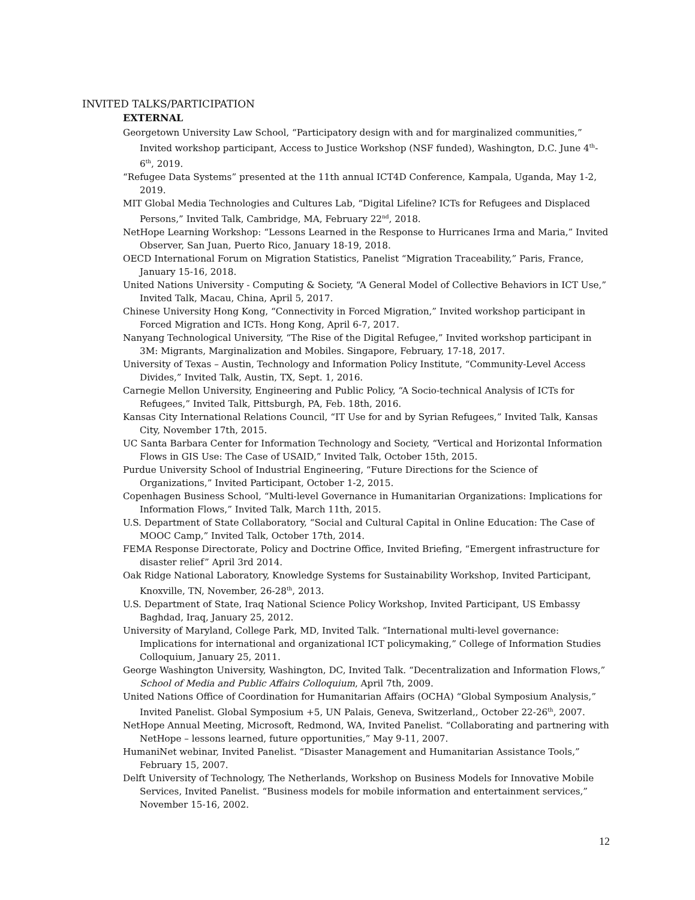INVITED TALKS/PARTICIPATION
EXTERNAL
Georgetown University Law School, “Participatory design with and for marginalized communities,” Invited workshop participant, Access to Justice Workshop (NSF funded), Washington, D.C. June 4<sup>th</sup>-6<sup>th</sup>, 2019.
“Refugee Data Systems” presented at the 11th annual ICT4D Conference, Kampala, Uganda, May 1-2, 2019.
MIT Global Media Technologies and Cultures Lab, “Digital Lifeline? ICTs for Refugees and Displaced Persons,” Invited Talk, Cambridge, MA, February 22<sup>nd</sup>, 2018.
NetHope Learning Workshop: “Lessons Learned in the Response to Hurricanes Irma and Maria,” Invited Observer, San Juan, Puerto Rico, January 18-19, 2018.
OECD International Forum on Migration Statistics, Panelist “Migration Traceability,” Paris, France, January 15-16, 2018.
United Nations University - Computing & Society, “A General Model of Collective Behaviors in ICT Use,” Invited Talk, Macau, China, April 5, 2017.
Chinese University Hong Kong, “Connectivity in Forced Migration,” Invited workshop participant in Forced Migration and ICTs. Hong Kong, April 6-7, 2017.
Nanyang Technological University, “The Rise of the Digital Refugee,” Invited workshop participant in 3M: Migrants, Marginalization and Mobiles. Singapore, February, 17-18, 2017.
University of Texas – Austin, Technology and Information Policy Institute, “Community-Level Access Divides,” Invited Talk, Austin, TX, Sept. 1, 2016.
Carnegie Mellon University, Engineering and Public Policy, “A Socio-technical Analysis of ICTs for Refugees,” Invited Talk, Pittsburgh, PA, Feb. 18th, 2016.
Kansas City International Relations Council, “IT Use for and by Syrian Refugees,” Invited Talk, Kansas City, November 17th, 2015.
UC Santa Barbara Center for Information Technology and Society, “Vertical and Horizontal Information Flows in GIS Use: The Case of USAID,” Invited Talk, October 15th, 2015.
Purdue University School of Industrial Engineering, “Future Directions for the Science of Organizations,” Invited Participant, October 1-2, 2015.
Copenhagen Business School, “Multi-level Governance in Humanitarian Organizations: Implications for Information Flows,” Invited Talk, March 11th, 2015.
U.S. Department of State Collaboratory, “Social and Cultural Capital in Online Education: The Case of MOOC Camp,” Invited Talk, October 17th, 2014.
FEMA Response Directorate, Policy and Doctrine Office, Invited Briefing, “Emergent infrastructure for disaster relief” April 3rd 2014.
Oak Ridge National Laboratory, Knowledge Systems for Sustainability Workshop, Invited Participant, Knoxville, TN, November, 26-28<sup>th</sup>, 2013.
U.S. Department of State, Iraq National Science Policy Workshop, Invited Participant, US Embassy Baghdad, Iraq, January 25, 2012.
University of Maryland, College Park, MD, Invited Talk. “International multi-level governance: Implications for international and organizational ICT policymaking,” College of Information Studies Colloquium, January 25, 2011.
George Washington University, Washington, DC, Invited Talk. “Decentralization and Information Flows,” School of Media and Public Affairs Colloquium, April 7th, 2009.
United Nations Office of Coordination for Humanitarian Affairs (OCHA) “Global Symposium Analysis,” Invited Panelist. Global Symposium +5, UN Palais, Geneva, Switzerland,, October 22-26<sup>th</sup>, 2007.
NetHope Annual Meeting, Microsoft, Redmond, WA, Invited Panelist. “Collaborating and partnering with NetHope – lessons learned, future opportunities,” May 9-11, 2007.
HumaniNet webinar, Invited Panelist. “Disaster Management and Humanitarian Assistance Tools,” February 15, 2007.
Delft University of Technology, The Netherlands, Workshop on Business Models for Innovative Mobile Services, Invited Panelist. “Business models for mobile information and entertainment services,” November 15-16, 2002.
12